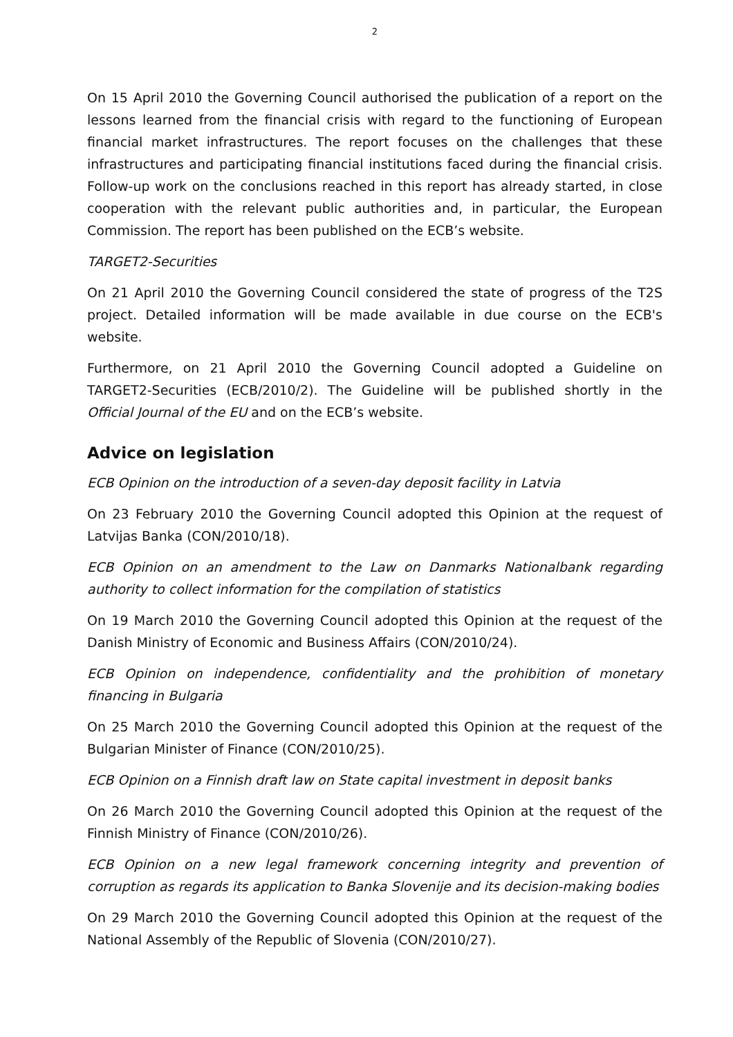2
On 15 April 2010 the Governing Council authorised the publication of a report on the lessons learned from the financial crisis with regard to the functioning of European financial market infrastructures. The report focuses on the challenges that these infrastructures and participating financial institutions faced during the financial crisis. Follow-up work on the conclusions reached in this report has already started, in close cooperation with the relevant public authorities and, in particular, the European Commission. The report has been published on the ECB’s website.
TARGET2-Securities
On 21 April 2010 the Governing Council considered the state of progress of the T2S project. Detailed information will be made available in due course on the ECB's website.
Furthermore, on 21 April 2010 the Governing Council adopted a Guideline on TARGET2-Securities (ECB/2010/2). The Guideline will be published shortly in the Official Journal of the EU and on the ECB’s website.
Advice on legislation
ECB Opinion on the introduction of a seven-day deposit facility in Latvia
On 23 February 2010 the Governing Council adopted this Opinion at the request of Latvijas Banka (CON/2010/18).
ECB Opinion on an amendment to the Law on Danmarks Nationalbank regarding authority to collect information for the compilation of statistics
On 19 March 2010 the Governing Council adopted this Opinion at the request of the Danish Ministry of Economic and Business Affairs (CON/2010/24).
ECB Opinion on independence, confidentiality and the prohibition of monetary financing in Bulgaria
On 25 March 2010 the Governing Council adopted this Opinion at the request of the Bulgarian Minister of Finance (CON/2010/25).
ECB Opinion on a Finnish draft law on State capital investment in deposit banks
On 26 March 2010 the Governing Council adopted this Opinion at the request of the Finnish Ministry of Finance (CON/2010/26).
ECB Opinion on a new legal framework concerning integrity and prevention of corruption as regards its application to Banka Slovenije and its decision-making bodies
On 29 March 2010 the Governing Council adopted this Opinion at the request of the National Assembly of the Republic of Slovenia (CON/2010/27).